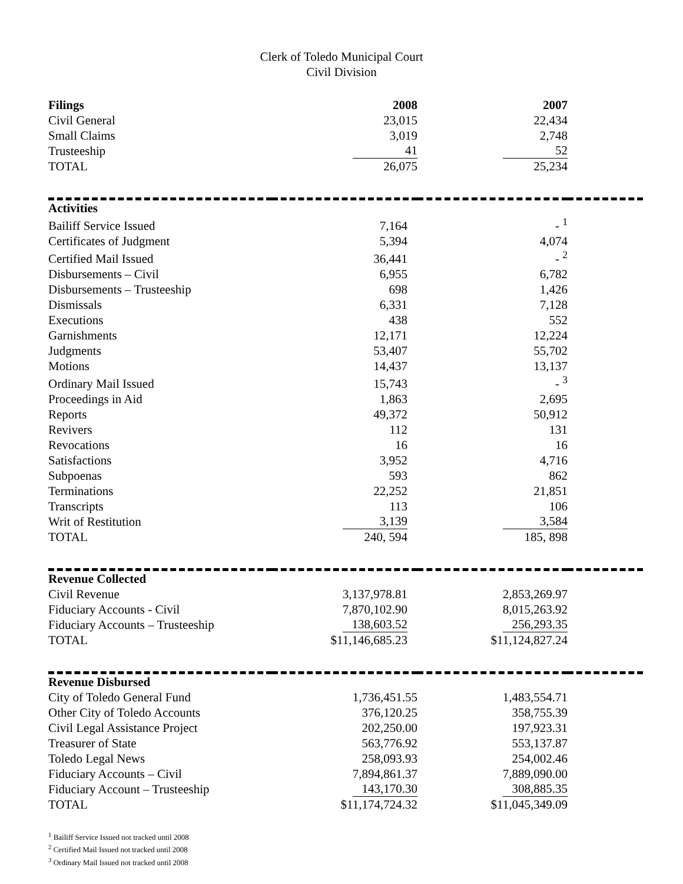Clerk of Toledo Municipal Court
Civil Division
| Filings | 2008 | 2007 | |
| Civil General | 23,015 | 22,434 | |
| Small Claims | 3,019 | 2,748 | |
| Trusteeship | 41 | 52 | |
| TOTAL | 26,075 | 25,234 | |
| Activities | | | |
| Bailiff Service Issued | 7,164 | - <sup>1</sup> | |
| Certificates of Judgment | 5,394 | 4,074 | |
| Certified Mail Issued | 36,441 | - <sup>2</sup> | |
| Disbursements – Civil | 6,955 | 6,782 | |
| Disbursements – Trusteeship | 698 | 1,426 | |
| Dismissals | 6,331 | 7,128 | |
| Executions | 438 | 552 | |
| Garnishments | 12,171 | 12,224 | |
| Judgments | 53,407 | 55,702 | |
| Motions | 14,437 | 13,137 | |
| Ordinary Mail Issued | 15,743 | - <sup>3</sup> | |
| Proceedings in Aid | 1,863 | 2,695 | |
| Reports | 49,372 | 50,912 | |
| Revivers | 112 | 131 | |
| Revocations | 16 | 16 | |
| Satisfactions | 3,952 | 4,716 | |
| Subpoenas | 593 | 862 | |
| Terminations | 22,252 | 21,851 | |
| Transcripts | 113 | 106 | |
| Writ of Restitution | 3,139 | 3,584 | |
| TOTAL | 240, 594 | 185, 898 | |
| Revenue Collected | | | |
| Civil Revenue | 3,137,978.81 | 2,853,269.97 | |
| Fiduciary Accounts - Civil | 7,870,102.90 | 8,015,263.92 | |
| Fiduciary Accounts – Trusteeship | 138,603.52 | 256,293.35 | |
| TOTAL | $11,146,685.23 | $11,124,827.24 | |
| Revenue Disbursed | | | |
| City of Toledo General Fund | 1,736,451.55 | 1,483,554.71 | |
| Other City of Toledo Accounts | 376,120.25 | 358,755.39 | |
| Civil Legal Assistance Project | 202,250.00 | 197,923.31 | |
| Treasurer of State | 563,776.92 | 553,137.87 | |
| Toledo Legal News | 258,093.93 | 254,002.46 | |
| Fiduciary Accounts – Civil | 7,894,861.37 | 7,889,090.00 | |
| Fiduciary Account – Trusteeship | 143,170.30 | 308,885.35 | |
| TOTAL | $11,174,724.32 | $11,045,349.09 | |
<sup>1</sup> Bailiff Service Issued not tracked until 2008
<sup>2</sup> Certified Mail Issued not tracked until 2008
<sup>3</sup> Ordinary Mail Issued not tracked until 2008